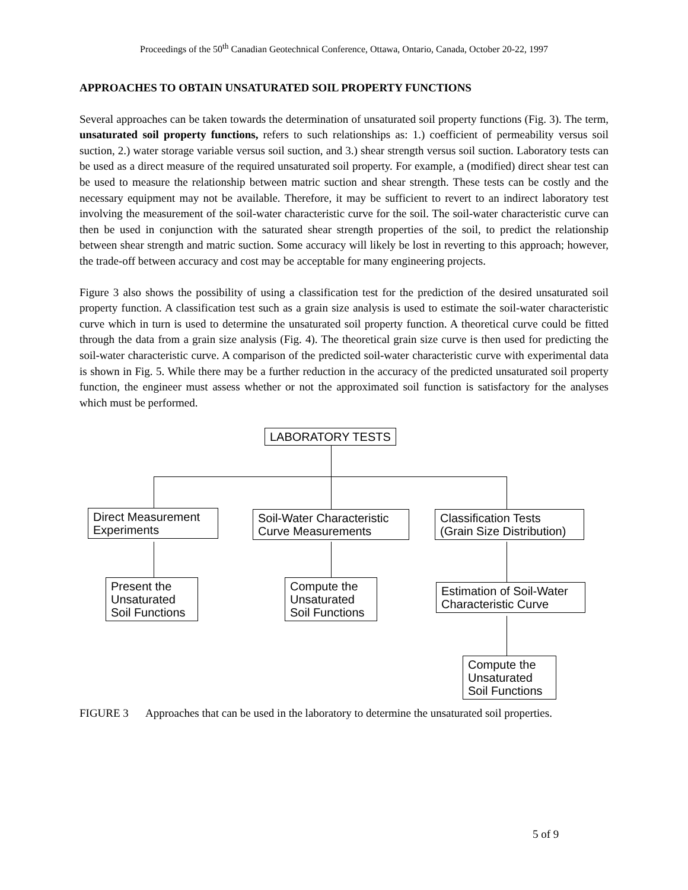Proceedings of the 50<sup>th</sup> Canadian Geotechnical Conference, Ottawa, Ontario, Canada, October 20-22, 1997
APPROACHES TO OBTAIN UNSATURATED SOIL PROPERTY FUNCTIONS
Several approaches can be taken towards the determination of unsaturated soil property functions (Fig. 3). The term, unsaturated soil property functions, refers to such relationships as: 1.) coefficient of permeability versus soil suction, 2.) water storage variable versus soil suction, and 3.) shear strength versus soil suction. Laboratory tests can be used as a direct measure of the required unsaturated soil property. For example, a (modified) direct shear test can be used to measure the relationship between matric suction and shear strength. These tests can be costly and the necessary equipment may not be available. Therefore, it may be sufficient to revert to an indirect laboratory test involving the measurement of the soil-water characteristic curve for the soil. The soil-water characteristic curve can then be used in conjunction with the saturated shear strength properties of the soil, to predict the relationship between shear strength and matric suction. Some accuracy will likely be lost in reverting to this approach; however, the trade-off between accuracy and cost may be acceptable for many engineering projects.
Figure 3 also shows the possibility of using a classification test for the prediction of the desired unsaturated soil property function. A classification test such as a grain size analysis is used to estimate the soil-water characteristic curve which in turn is used to determine the unsaturated soil property function. A theoretical curve could be fitted through the data from a grain size analysis (Fig. 4). The theoretical grain size curve is then used for predicting the soil-water characteristic curve. A comparison of the predicted soil-water characteristic curve with experimental data is shown in Fig. 5. While there may be a further reduction in the accuracy of the predicted unsaturated soil property function, the engineer must assess whether or not the approximated soil function is satisfactory for the analyses which must be performed.
LABORATORY TESTS
Direct Measurement
Experiments
Soil-Water Characteristic
Curve Measurements
Classification Tests
(Grain Size Distribution)
Present the
Unsaturated
Soil Functions
Compute the
Unsaturated
Soil Functions
Estimation of Soil-Water
Characteristic Curve
Compute the
Unsaturated
Soil Functions
FIGURE 3 Approaches that can be used in the laboratory to determine the unsaturated soil properties.
5 of 9